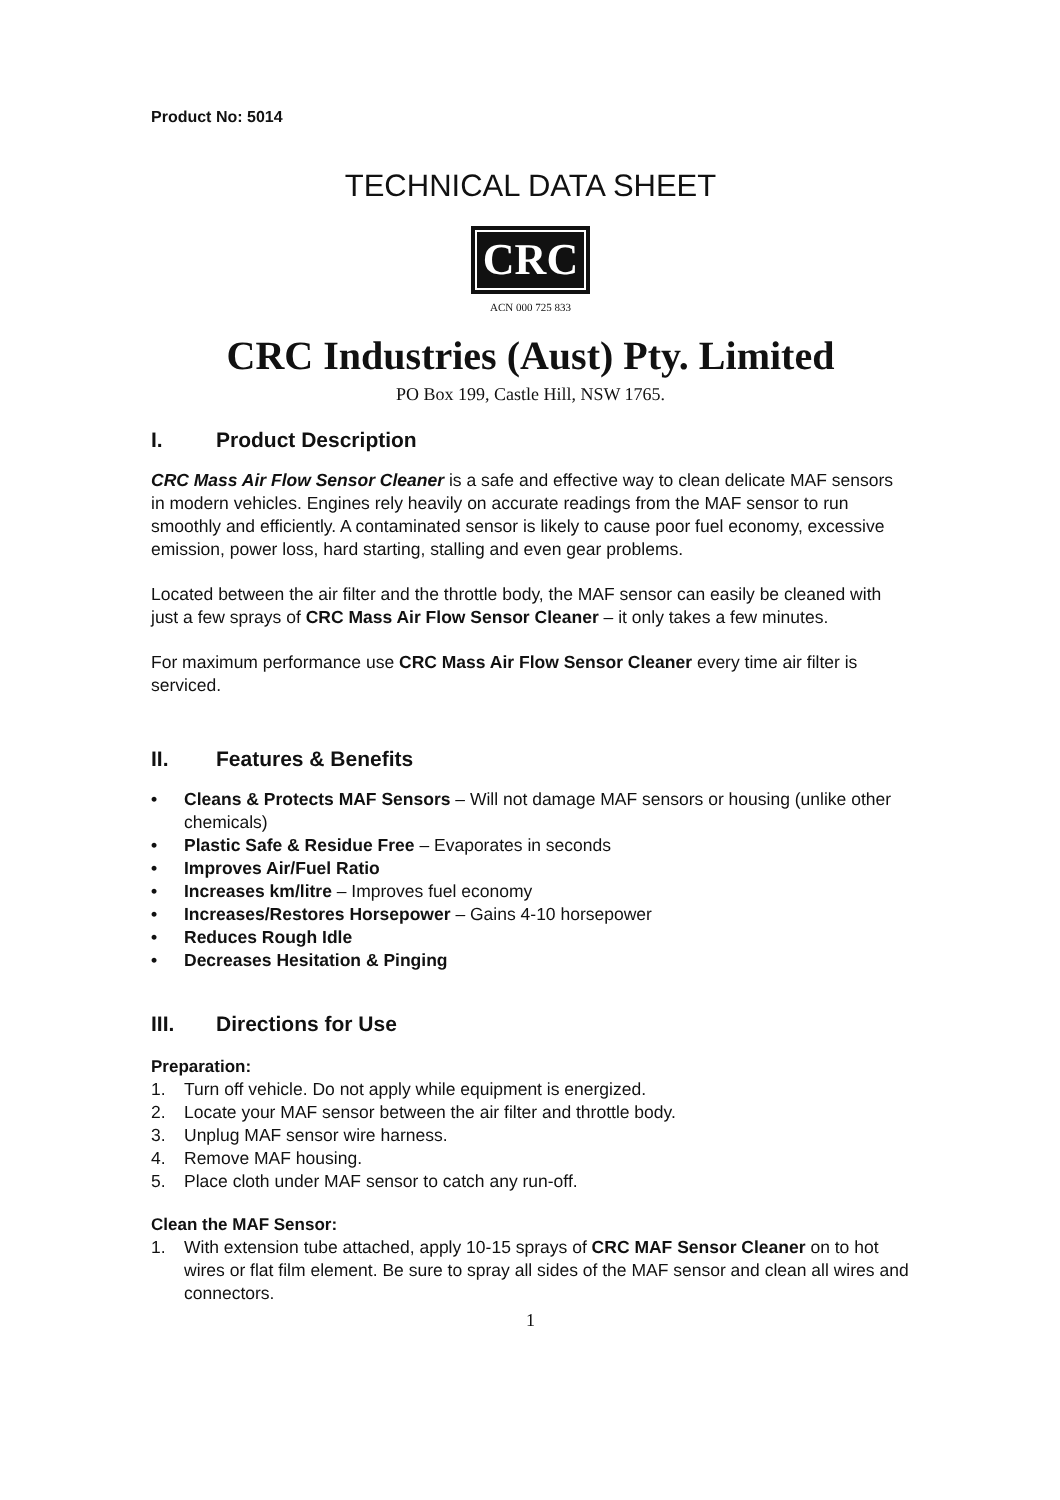Product No: 5014
TECHNICAL DATA SHEET
CRC
ACN 000 725 833
CRC Industries (Aust) Pty. Limited
PO Box 199, Castle Hill, NSW 1765.
I. Product Description
CRC Mass Air Flow Sensor Cleaner is a safe and effective way to clean delicate MAF sensors in modern vehicles. Engines rely heavily on accurate readings from the MAF sensor to run smoothly and efficiently. A contaminated sensor is likely to cause poor fuel economy, excessive emission, power loss, hard starting, stalling and even gear problems.
Located between the air filter and the throttle body, the MAF sensor can easily be cleaned with just a few sprays of CRC Mass Air Flow Sensor Cleaner – it only takes a few minutes.
For maximum performance use CRC Mass Air Flow Sensor Cleaner every time air filter is serviced.
II. Features & Benefits
• Cleans & Protects MAF Sensors – Will not damage MAF sensors or housing (unlike other chemicals)
• Plastic Safe & Residue Free – Evaporates in seconds
• Improves Air/Fuel Ratio
• Increases km/litre – Improves fuel economy
• Increases/Restores Horsepower – Gains 4-10 horsepower
• Reduces Rough Idle
• Decreases Hesitation & Pinging
III. Directions for Use
Preparation:
1. Turn off vehicle. Do not apply while equipment is energized.
2. Locate your MAF sensor between the air filter and throttle body.
3. Unplug MAF sensor wire harness.
4. Remove MAF housing.
5. Place cloth under MAF sensor to catch any run-off.
Clean the MAF Sensor:
1. With extension tube attached, apply 10-15 sprays of CRC MAF Sensor Cleaner on to hot wires or flat film element. Be sure to spray all sides of the MAF sensor and clean all wires and connectors.
1